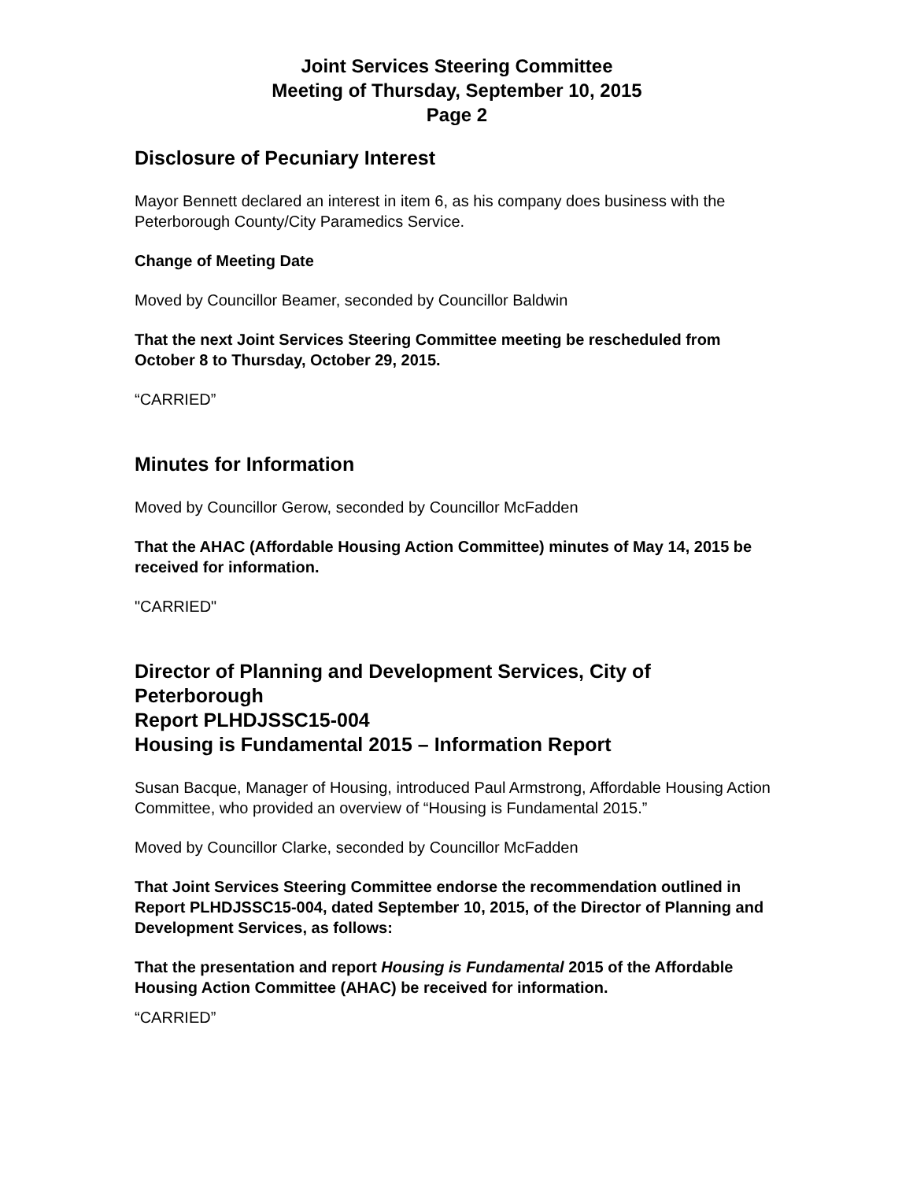Joint Services Steering Committee
Meeting of Thursday, September 10, 2015
Page 2
Disclosure of Pecuniary Interest
Mayor Bennett declared an interest in item 6, as his company does business with the Peterborough County/City Paramedics Service.
Change of Meeting Date
Moved by Councillor Beamer, seconded by Councillor Baldwin
That the next Joint Services Steering Committee meeting be rescheduled from October 8 to Thursday, October 29, 2015.
“CARRIED”
Minutes for Information
Moved by Councillor Gerow, seconded by Councillor McFadden
That the AHAC (Affordable Housing Action Committee) minutes of May 14, 2015 be received for information.
"CARRIED"
Director of Planning and Development Services, City of Peterborough
Report PLHDJSSC15-004
Housing is Fundamental 2015 – Information Report
Susan Bacque, Manager of Housing, introduced Paul Armstrong, Affordable Housing Action Committee, who provided an overview of “Housing is Fundamental 2015.”
Moved by Councillor Clarke, seconded by Councillor McFadden
That Joint Services Steering Committee endorse the recommendation outlined in Report PLHDJSSC15-004, dated September 10, 2015, of the Director of Planning and Development Services, as follows:
That the presentation and report Housing is Fundamental 2015 of the Affordable Housing Action Committee (AHAC) be received for information.
“CARRIED”